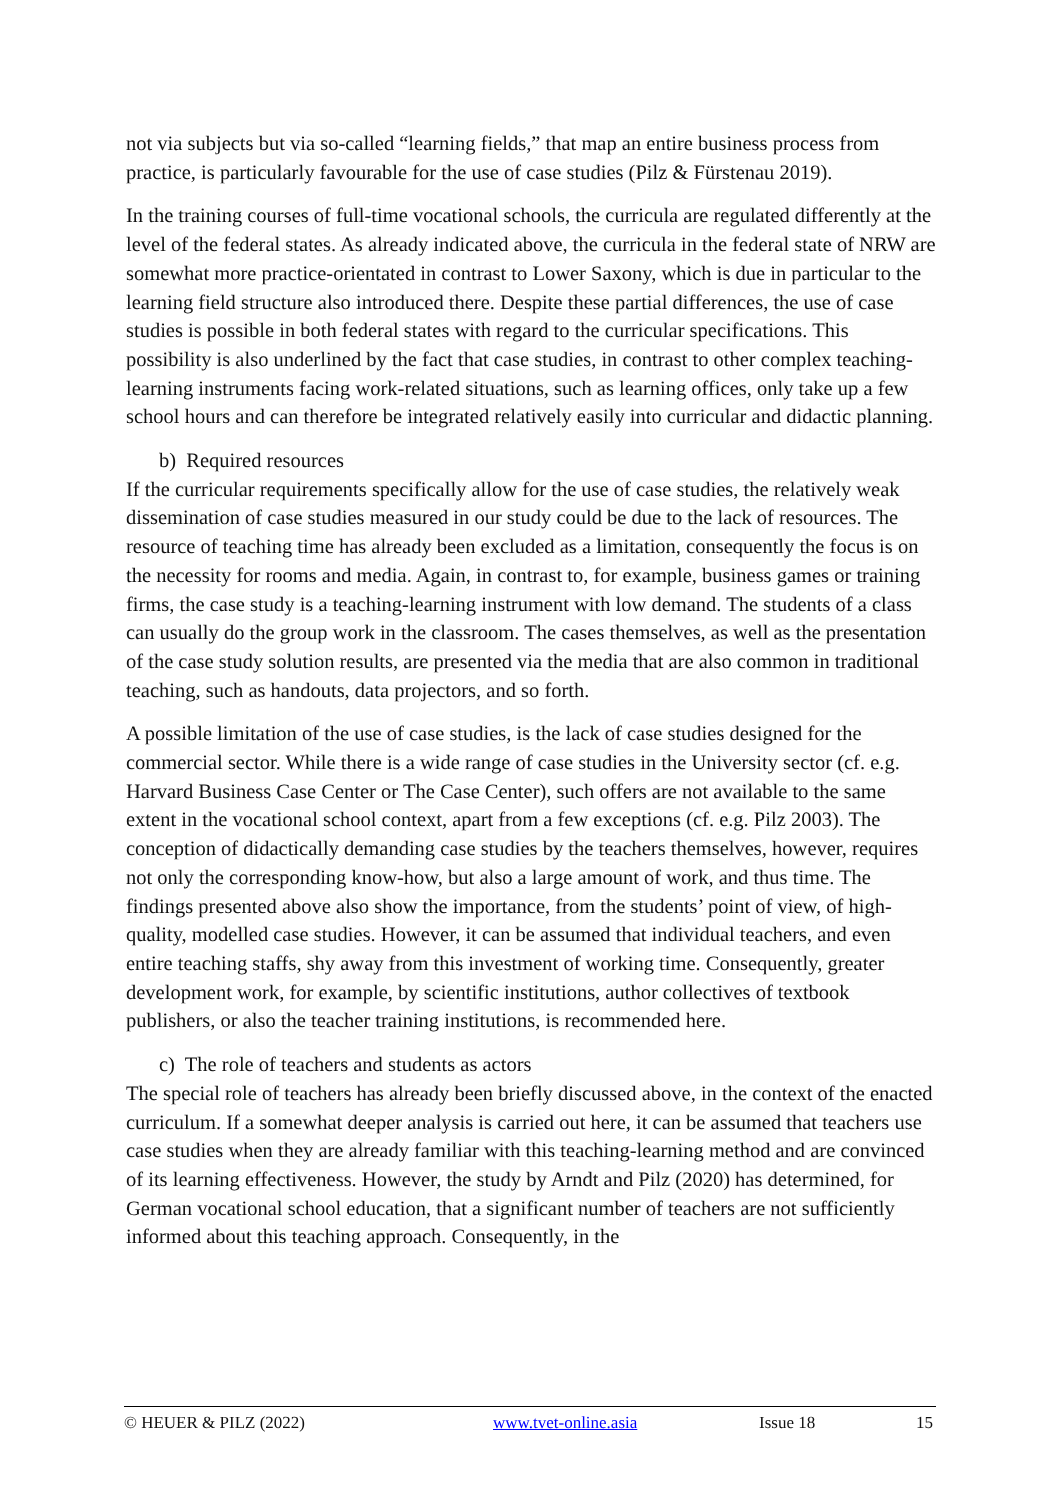not via subjects but via so-called “learning fields,” that map an entire business process from practice, is particularly favourable for the use of case studies (Pilz & Fürstenau 2019).
In the training courses of full-time vocational schools, the curricula are regulated differently at the level of the federal states. As already indicated above, the curricula in the federal state of NRW are somewhat more practice-orientated in contrast to Lower Saxony, which is due in particular to the learning field structure also introduced there. Despite these partial differences, the use of case studies is possible in both federal states with regard to the curricular specifications. This possibility is also underlined by the fact that case studies, in contrast to other complex teaching-learning instruments facing work-related situations, such as learning offices, only take up a few school hours and can therefore be integrated relatively easily into curricular and didactic planning.
b) Required resources
If the curricular requirements specifically allow for the use of case studies, the relatively weak dissemination of case studies measured in our study could be due to the lack of resources. The resource of teaching time has already been excluded as a limitation, consequently the focus is on the necessity for rooms and media. Again, in contrast to, for example, business games or training firms, the case study is a teaching-learning instrument with low demand. The students of a class can usually do the group work in the classroom. The cases themselves, as well as the presentation of the case study solution results, are presented via the media that are also common in traditional teaching, such as handouts, data projectors, and so forth.
A possible limitation of the use of case studies, is the lack of case studies designed for the commercial sector. While there is a wide range of case studies in the University sector (cf. e.g. Harvard Business Case Center or The Case Center), such offers are not available to the same extent in the vocational school context, apart from a few exceptions (cf. e.g. Pilz 2003). The conception of didactically demanding case studies by the teachers themselves, however, requires not only the corresponding know-how, but also a large amount of work, and thus time. The findings presented above also show the importance, from the students’ point of view, of high-quality, modelled case studies. However, it can be assumed that individual teachers, and even entire teaching staffs, shy away from this investment of working time. Consequently, greater development work, for example, by scientific institutions, author collectives of textbook publishers, or also the teacher training institutions, is recommended here.
c) The role of teachers and students as actors
The special role of teachers has already been briefly discussed above, in the context of the enacted curriculum. If a somewhat deeper analysis is carried out here, it can be assumed that teachers use case studies when they are already familiar with this teaching-learning method and are convinced of its learning effectiveness. However, the study by Arndt and Pilz (2020) has determined, for German vocational school education, that a significant number of teachers are not sufficiently informed about this teaching approach. Consequently, in the
© HEUER & PILZ (2022) www.tvet-online.asia Issue 18 15